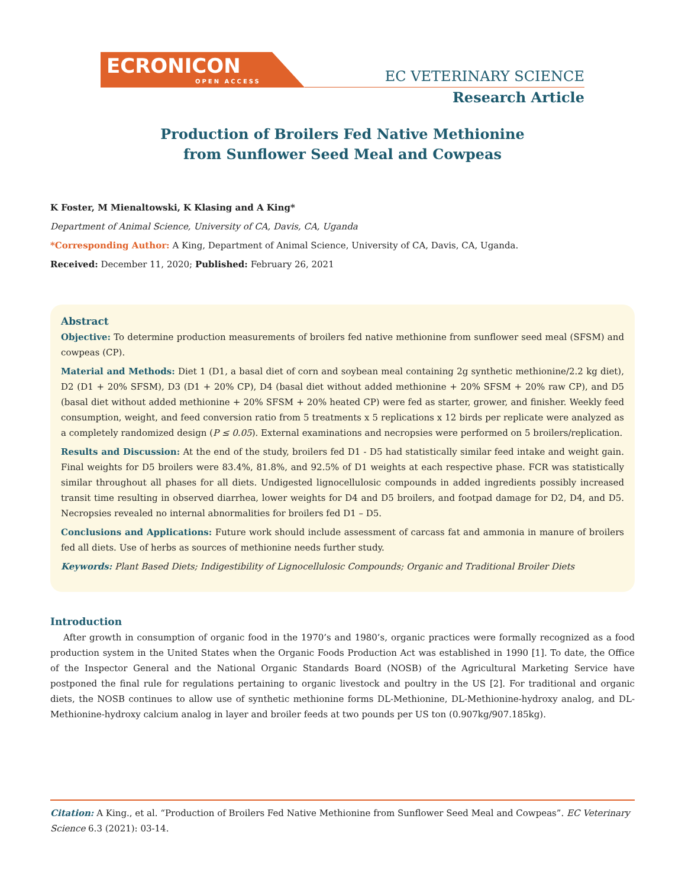ECRONICON
OPEN ACCESS
EC VETERINARY SCIENCE
Research Article
Production of Broilers Fed Native Methionine
from Sunflower Seed Meal and Cowpeas
K Foster, M Mienaltowski, K Klasing and A King*
Department of Animal Science, University of CA, Davis, CA, Uganda
*Corresponding Author: A King, Department of Animal Science, University of CA, Davis, CA, Uganda.
Received: December 11, 2020; Published: February 26, 2021
Abstract
Objective: To determine production measurements of broilers fed native methionine from sunflower seed meal (SFSM) and cowpeas (CP).
Material and Methods: Diet 1 (D1, a basal diet of corn and soybean meal containing 2g synthetic methionine/2.2 kg diet), D2 (D1 + 20% SFSM), D3 (D1 + 20% CP), D4 (basal diet without added methionine + 20% SFSM + 20% raw CP), and D5 (basal diet without added methionine + 20% SFSM + 20% heated CP) were fed as starter, grower, and finisher. Weekly feed consumption, weight, and feed conversion ratio from 5 treatments x 5 replications x 12 birds per replicate were analyzed as a completely randomized design (P ≤ 0.05). External examinations and necropsies were performed on 5 broilers/replication.
Results and Discussion: At the end of the study, broilers fed D1 - D5 had statistically similar feed intake and weight gain. Final weights for D5 broilers were 83.4%, 81.8%, and 92.5% of D1 weights at each respective phase. FCR was statistically similar throughout all phases for all diets. Undigested lignocellulosic compounds in added ingredients possibly increased transit time resulting in observed diarrhea, lower weights for D4 and D5 broilers, and footpad damage for D2, D4, and D5. Necropsies revealed no internal abnormalities for broilers fed D1 – D5.
Conclusions and Applications: Future work should include assessment of carcass fat and ammonia in manure of broilers fed all diets. Use of herbs as sources of methionine needs further study.
Keywords: Plant Based Diets; Indigestibility of Lignocellulosic Compounds; Organic and Traditional Broiler Diets
Introduction
After growth in consumption of organic food in the 1970’s and 1980’s, organic practices were formally recognized as a food production system in the United States when the Organic Foods Production Act was established in 1990 [1]. To date, the Office of the Inspector General and the National Organic Standards Board (NOSB) of the Agricultural Marketing Service have postponed the final rule for regulations pertaining to organic livestock and poultry in the US [2]. For traditional and organic diets, the NOSB continues to allow use of synthetic methionine forms DL-Methionine, DL-Methionine-hydroxy analog, and DL-Methionine-hydroxy calcium analog in layer and broiler feeds at two pounds per US ton (0.907kg/907.185kg).
Citation: A King., et al. “Production of Broilers Fed Native Methionine from Sunflower Seed Meal and Cowpeas”. EC Veterinary Science 6.3 (2021): 03-14.